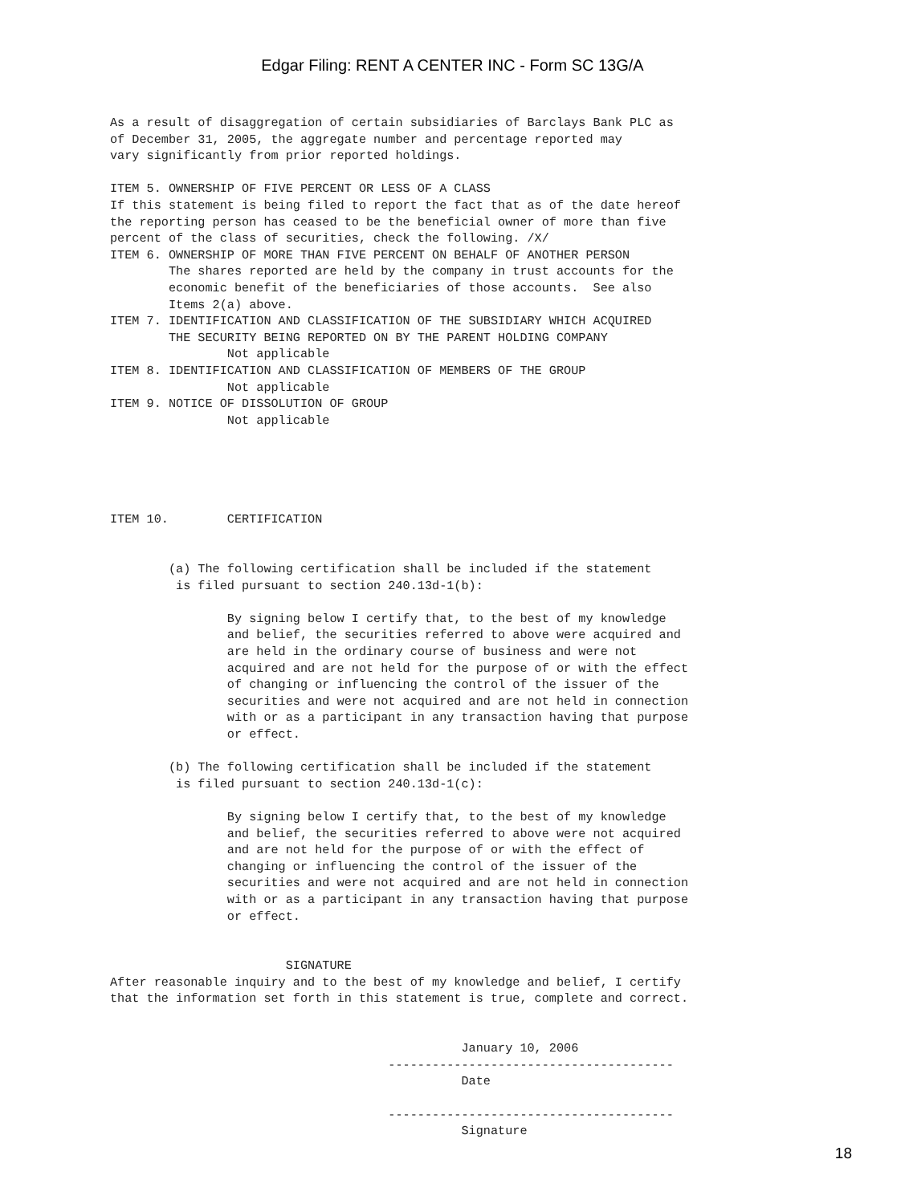Edgar Filing: RENT A CENTER INC - Form SC 13G/A
As a result of disaggregation of certain subsidiaries of Barclays Bank PLC as
of December 31, 2005, the aggregate number and percentage reported may
vary significantly from prior reported holdings.

ITEM 5. OWNERSHIP OF FIVE PERCENT OR LESS OF A CLASS
If this statement is being filed to report the fact that as of the date hereof
the reporting person has ceased to be the beneficial owner of more than five
percent of the class of securities, check the following. /X/
ITEM 6. OWNERSHIP OF MORE THAN FIVE PERCENT ON BEHALF OF ANOTHER PERSON
        The shares reported are held by the company in trust accounts for the
        economic benefit of the beneficiaries of those accounts.  See also
        Items 2(a) above.
ITEM 7. IDENTIFICATION AND CLASSIFICATION OF THE SUBSIDIARY WHICH ACQUIRED
        THE SECURITY BEING REPORTED ON BY THE PARENT HOLDING COMPANY
                Not applicable
ITEM 8. IDENTIFICATION AND CLASSIFICATION OF MEMBERS OF THE GROUP
                Not applicable
ITEM 9. NOTICE OF DISSOLUTION OF GROUP
                Not applicable





ITEM 10.        CERTIFICATION


        (a) The following certification shall be included if the statement
         is filed pursuant to section 240.13d-1(b):

                By signing below I certify that, to the best of my knowledge
                and belief, the securities referred to above were acquired and
                are held in the ordinary course of business and were not
                acquired and are not held for the purpose of or with the effect
                of changing or influencing the control of the issuer of the
                securities and were not acquired and are not held in connection
                with or as a participant in any transaction having that purpose
                or effect.

        (b) The following certification shall be included if the statement
         is filed pursuant to section 240.13d-1(c):

                By signing below I certify that, to the best of my knowledge
                and belief, the securities referred to above were not acquired
                and are not held for the purpose of or with the effect of
                changing or influencing the control of the issuer of the
                securities and were not acquired and are not held in connection
                with or as a participant in any transaction having that purpose
                or effect.


                        SIGNATURE
After reasonable inquiry and to the best of my knowledge and belief, I certify
that the information set forth in this statement is true, complete and correct.


                                                January 10, 2006
                                      ---------------------------------------
                                                Date

                                      ---------------------------------------
                                                Signature
18